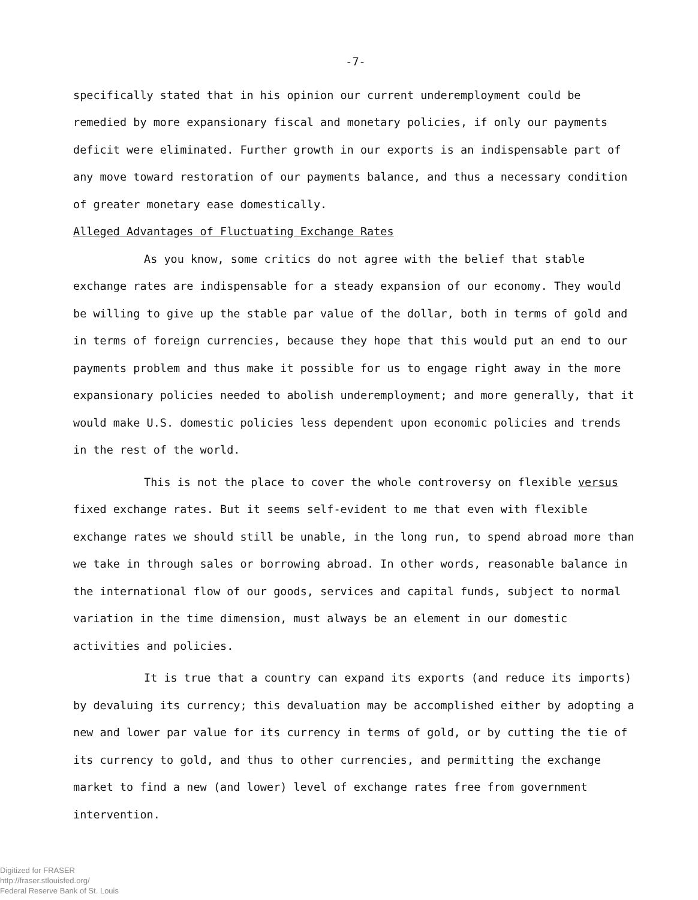-7-
specifically stated that in his opinion our current underemployment could be remedied by more expansionary fiscal and monetary policies, if only our payments deficit were eliminated. Further growth in our exports is an indispensable part of any move toward restoration of our payments balance, and thus a necessary condition of greater monetary ease domestically.
Alleged Advantages of Fluctuating Exchange Rates
As you know, some critics do not agree with the belief that stable exchange rates are indispensable for a steady expansion of our economy. They would be willing to give up the stable par value of the dollar, both in terms of gold and in terms of foreign currencies, because they hope that this would put an end to our payments problem and thus make it possible for us to engage right away in the more expansionary policies needed to abolish underemployment; and more generally, that it would make U.S. domestic policies less dependent upon economic policies and trends in the rest of the world.
This is not the place to cover the whole controversy on flexible versus fixed exchange rates. But it seems self-evident to me that even with flexible exchange rates we should still be unable, in the long run, to spend abroad more than we take in through sales or borrowing abroad. In other words, reasonable balance in the international flow of our goods, services and capital funds, subject to normal variation in the time dimension, must always be an element in our domestic activities and policies.
It is true that a country can expand its exports (and reduce its imports) by devaluing its currency; this devaluation may be accomplished either by adopting a new and lower par value for its currency in terms of gold, or by cutting the tie of its currency to gold, and thus to other currencies, and permitting the exchange market to find a new (and lower) level of exchange rates free from government intervention.
Digitized for FRASER
http://fraser.stlouisfed.org/
Federal Reserve Bank of St. Louis